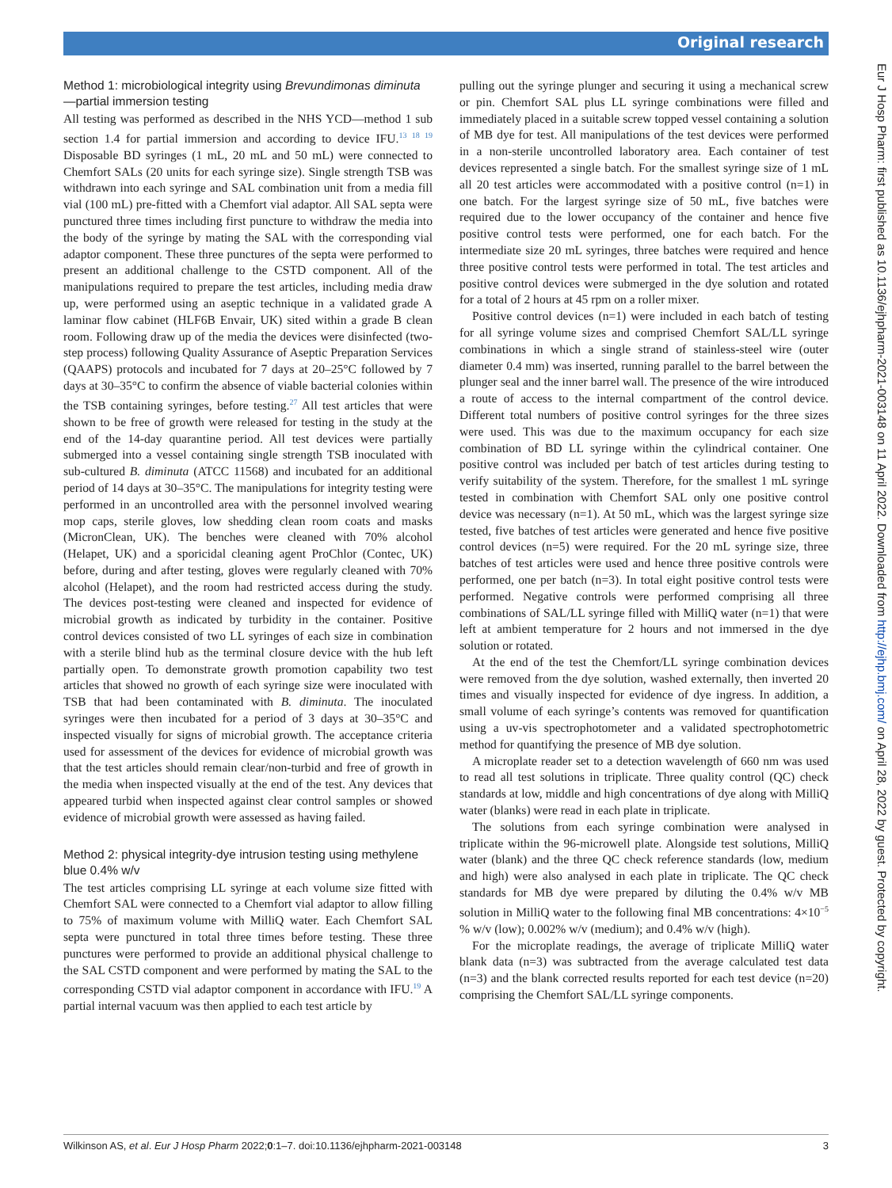Original research
Method 1: microbiological integrity using Brevundimonas diminuta—partial immersion testing
All testing was performed as described in the NHS YCD—method 1 sub section 1.4 for partial immersion and according to device IFU.<sup>13 18 19</sup> Disposable BD syringes (1 mL, 20 mL and 50 mL) were connected to Chemfort SALs (20 units for each syringe size). Single strength TSB was withdrawn into each syringe and SAL combination unit from a media fill vial (100 mL) pre-fitted with a Chemfort vial adaptor. All SAL septa were punctured three times including first puncture to withdraw the media into the body of the syringe by mating the SAL with the corresponding vial adaptor component. These three punctures of the septa were performed to present an additional challenge to the CSTD component. All of the manipulations required to prepare the test articles, including media draw up, were performed using an aseptic technique in a validated grade A laminar flow cabinet (HLF6B Envair, UK) sited within a grade B clean room. Following draw up of the media the devices were disinfected (two-step process) following Quality Assurance of Aseptic Preparation Services (QAAPS) protocols and incubated for 7 days at 20–25°C followed by 7 days at 30–35°C to confirm the absence of viable bacterial colonies within the TSB containing syringes, before testing.<sup>27</sup> All test articles that were shown to be free of growth were released for testing in the study at the end of the 14-day quarantine period. All test devices were partially submerged into a vessel containing single strength TSB inoculated with sub-cultured B. diminuta (ATCC 11568) and incubated for an additional period of 14 days at 30–35°C. The manipulations for integrity testing were performed in an uncontrolled area with the personnel involved wearing mop caps, sterile gloves, low shedding clean room coats and masks (MicronClean, UK). The benches were cleaned with 70% alcohol (Helapet, UK) and a sporicidal cleaning agent ProChlor (Contec, UK) before, during and after testing, gloves were regularly cleaned with 70% alcohol (Helapet), and the room had restricted access during the study. The devices post-testing were cleaned and inspected for evidence of microbial growth as indicated by turbidity in the container. Positive control devices consisted of two LL syringes of each size in combination with a sterile blind hub as the terminal closure device with the hub left partially open. To demonstrate growth promotion capability two test articles that showed no growth of each syringe size were inoculated with TSB that had been contaminated with B. diminuta. The inoculated syringes were then incubated for a period of 3 days at 30–35°C and inspected visually for signs of microbial growth. The acceptance criteria used for assessment of the devices for evidence of microbial growth was that the test articles should remain clear/non-turbid and free of growth in the media when inspected visually at the end of the test. Any devices that appeared turbid when inspected against clear control samples or showed evidence of microbial growth were assessed as having failed.
Method 2: physical integrity-dye intrusion testing using methylene blue 0.4% w/v
The test articles comprising LL syringe at each volume size fitted with Chemfort SAL were connected to a Chemfort vial adaptor to allow filling to 75% of maximum volume with MilliQ water. Each Chemfort SAL septa were punctured in total three times before testing. These three punctures were performed to provide an additional physical challenge to the SAL CSTD component and were performed by mating the SAL to the corresponding CSTD vial adaptor component in accordance with IFU.<sup>19</sup> A partial internal vacuum was then applied to each test article by
pulling out the syringe plunger and securing it using a mechanical screw or pin. Chemfort SAL plus LL syringe combinations were filled and immediately placed in a suitable screw topped vessel containing a solution of MB dye for test. All manipulations of the test devices were performed in a non-sterile uncontrolled laboratory area. Each container of test devices represented a single batch. For the smallest syringe size of 1 mL all 20 test articles were accommodated with a positive control (n=1) in one batch. For the largest syringe size of 50 mL, five batches were required due to the lower occupancy of the container and hence five positive control tests were performed, one for each batch. For the intermediate size 20 mL syringes, three batches were required and hence three positive control tests were performed in total. The test articles and positive control devices were submerged in the dye solution and rotated for a total of 2 hours at 45 rpm on a roller mixer.
Positive control devices (n=1) were included in each batch of testing for all syringe volume sizes and comprised Chemfort SAL/LL syringe combinations in which a single strand of stainless-steel wire (outer diameter 0.4 mm) was inserted, running parallel to the barrel between the plunger seal and the inner barrel wall. The presence of the wire introduced a route of access to the internal compartment of the control device. Different total numbers of positive control syringes for the three sizes were used. This was due to the maximum occupancy for each size combination of BD LL syringe within the cylindrical container. One positive control was included per batch of test articles during testing to verify suitability of the system. Therefore, for the smallest 1 mL syringe tested in combination with Chemfort SAL only one positive control device was necessary (n=1). At 50 mL, which was the largest syringe size tested, five batches of test articles were generated and hence five positive control devices (n=5) were required. For the 20 mL syringe size, three batches of test articles were used and hence three positive controls were performed, one per batch (n=3). In total eight positive control tests were performed. Negative controls were performed comprising all three combinations of SAL/LL syringe filled with MilliQ water (n=1) that were left at ambient temperature for 2 hours and not immersed in the dye solution or rotated.
At the end of the test the Chemfort/LL syringe combination devices were removed from the dye solution, washed externally, then inverted 20 times and visually inspected for evidence of dye ingress. In addition, a small volume of each syringe’s contents was removed for quantification using a uv-vis spectrophotometer and a validated spectrophotometric method for quantifying the presence of MB dye solution.
A microplate reader set to a detection wavelength of 660 nm was used to read all test solutions in triplicate. Three quality control (QC) check standards at low, middle and high concentrations of dye along with MilliQ water (blanks) were read in each plate in triplicate.
The solutions from each syringe combination were analysed in triplicate within the 96-microwell plate. Alongside test solutions, MilliQ water (blank) and the three QC check reference standards (low, medium and high) were also analysed in each plate in triplicate. The QC check standards for MB dye were prepared by diluting the 0.4% w/v MB solution in MilliQ water to the following final MB concentrations: 4×10<sup>−5</sup> % w/v (low); 0.002% w/v (medium); and 0.4% w/v (high).
For the microplate readings, the average of triplicate MilliQ water blank data (n=3) was subtracted from the average calculated test data (n=3) and the blank corrected results reported for each test device (n=20) comprising the Chemfort SAL/LL syringe components.
Wilkinson AS, et al. Eur J Hosp Pharm 2022;0:1–7. doi:10.1136/ejhpharm-2021-003148 3
Eur J Hosp Pharm: first published as 10.1136/ejhpharm-2021-003148 on 11 April 2022. Downloaded from http://ejhp.bmj.com/ on April 28, 2022 by guest. Protected by copyright.